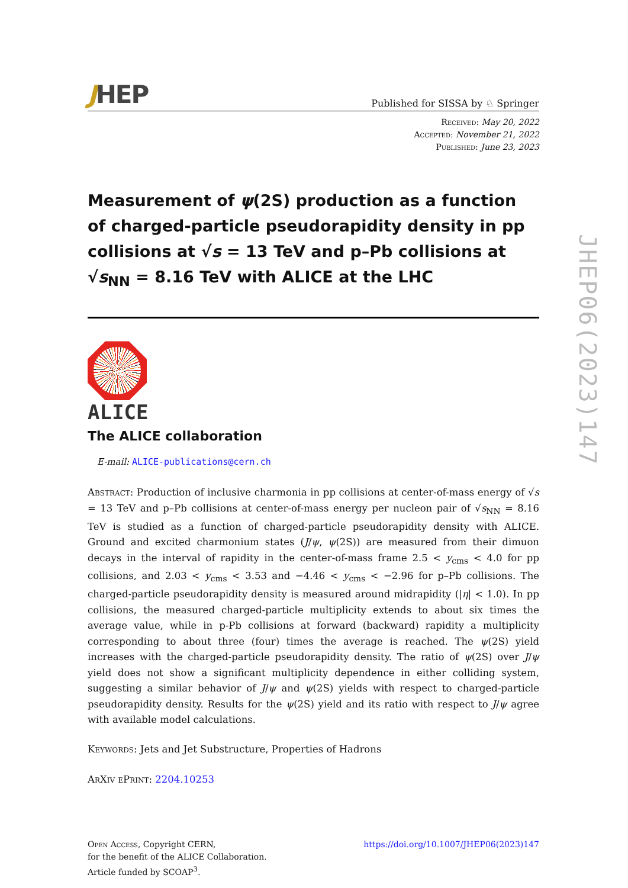JHEP
Published for SISSA by ♘ Springer
Received: May 20, 2022
Accepted: November 21, 2022
Published: June 23, 2023
Measurement of ψ(2S) production as a function of charged-particle pseudorapidity density in pp collisions at √s = 13 TeV and p–Pb collisions at √s<sub>NN</sub> = 8.16 TeV with ALICE at the LHC
ALICE
The ALICE collaboration
E-mail: ALICE-publications@cern.ch
Abstract: Production of inclusive charmonia in pp collisions at center-of-mass energy of √s = 13 TeV and p–Pb collisions at center-of-mass energy per nucleon pair of √s<sub>NN</sub> = 8.16 TeV is studied as a function of charged-particle pseudorapidity density with ALICE. Ground and excited charmonium states (J/ψ, ψ(2S)) are measured from their dimuon decays in the interval of rapidity in the center-of-mass frame 2.5 < y<sub>cms</sub> < 4.0 for pp collisions, and 2.03 < y<sub>cms</sub> < 3.53 and −4.46 < y<sub>cms</sub> < −2.96 for p–Pb collisions. The charged-particle pseudorapidity density is measured around midrapidity (|η| < 1.0). In pp collisions, the measured charged-particle multiplicity extends to about six times the average value, while in p-Pb collisions at forward (backward) rapidity a multiplicity corresponding to about three (four) times the average is reached. The ψ(2S) yield increases with the charged-particle pseudorapidity density. The ratio of ψ(2S) over J/ψ yield does not show a significant multiplicity dependence in either colliding system, suggesting a similar behavior of J/ψ and ψ(2S) yields with respect to charged-particle pseudorapidity density. Results for the ψ(2S) yield and its ratio with respect to J/ψ agree with available model calculations.
Keywords: Jets and Jet Substructure, Properties of Hadrons
ArXiv ePrint: 2204.10253
Open Access, Copyright CERN,
for the benefit of the ALICE Collaboration.
Article funded by SCOAP<sup>3</sup>.
https://doi.org/10.1007/JHEP06(2023)147
JHEP06(2023)147